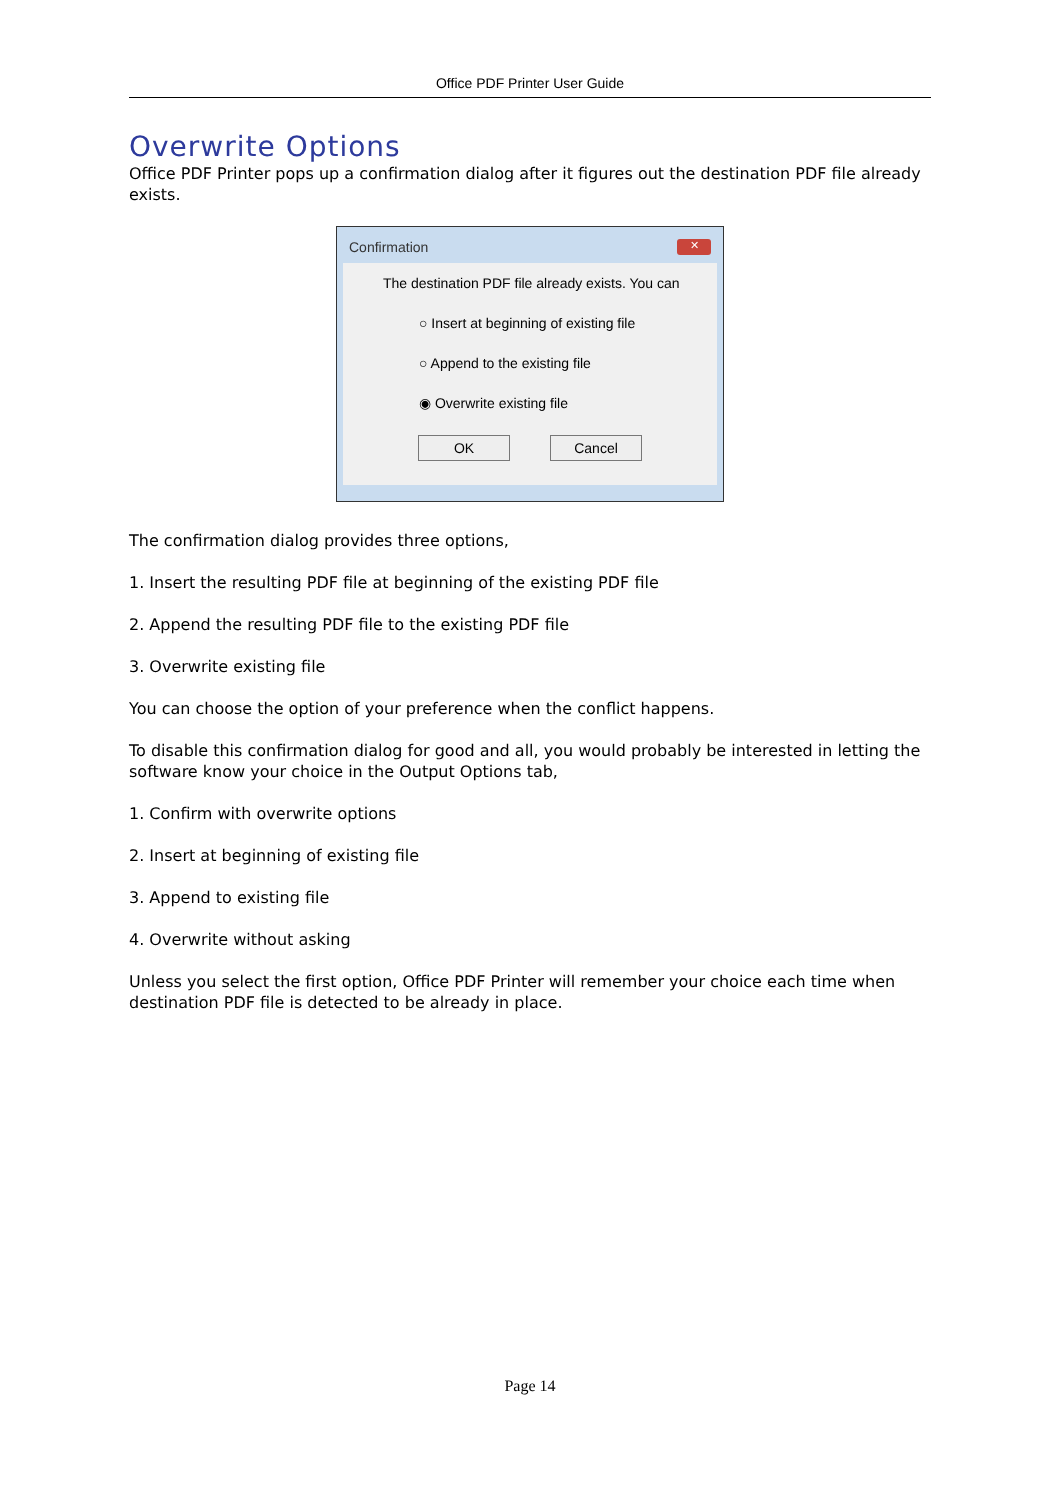Office PDF Printer User Guide
Overwrite Options
Office PDF Printer pops up a confirmation dialog after it figures out the destination PDF file already exists.
Confirmation ✕
The destination PDF file already exists. You can
○ Insert at beginning of existing file
○ Append to the existing file
◉ Overwrite existing file
OK Cancel
The confirmation dialog provides three options,
1. Insert the resulting PDF file at beginning of the existing PDF file
2. Append the resulting PDF file to the existing PDF file
3. Overwrite existing file
You can choose the option of your preference when the conflict happens.
To disable this confirmation dialog for good and all, you would probably be interested in letting the software know your choice in the Output Options tab,
1. Confirm with overwrite options
2. Insert at beginning of existing file
3. Append to existing file
4. Overwrite without asking
Unless you select the first option, Office PDF Printer will remember your choice each time when destination PDF file is detected to be already in place.
Page 14